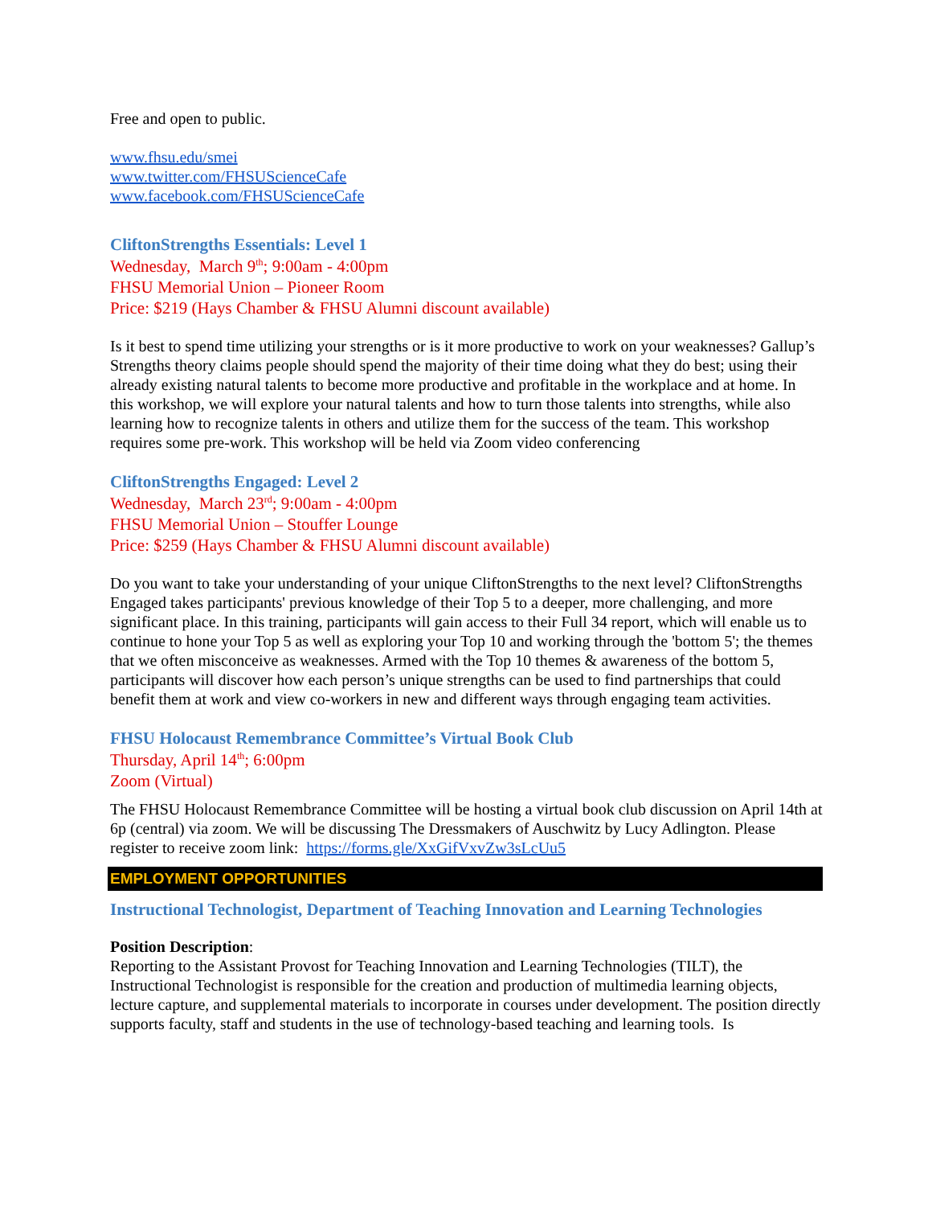Free and open to public.
www.fhsu.edu/smei
www.twitter.com/FHSUScienceCafe
www.facebook.com/FHSUScienceCafe
CliftonStrengths Essentials: Level 1
Wednesday, March 9<sup>th</sup>; 9:00am - 4:00pm
FHSU Memorial Union – Pioneer Room
Price: $219 (Hays Chamber & FHSU Alumni discount available)
Is it best to spend time utilizing your strengths or is it more productive to work on your weaknesses? Gallup’s Strengths theory claims people should spend the majority of their time doing what they do best; using their already existing natural talents to become more productive and profitable in the workplace and at home. In this workshop, we will explore your natural talents and how to turn those talents into strengths, while also learning how to recognize talents in others and utilize them for the success of the team. This workshop requires some pre-work. This workshop will be held via Zoom video conferencing
CliftonStrengths Engaged: Level 2
Wednesday, March 23<sup>rd</sup>; 9:00am - 4:00pm
FHSU Memorial Union – Stouffer Lounge
Price: $259 (Hays Chamber & FHSU Alumni discount available)
Do you want to take your understanding of your unique CliftonStrengths to the next level? CliftonStrengths Engaged takes participants' previous knowledge of their Top 5 to a deeper, more challenging, and more significant place. In this training, participants will gain access to their Full 34 report, which will enable us to continue to hone your Top 5 as well as exploring your Top 10 and working through the 'bottom 5'; the themes that we often misconceive as weaknesses. Armed with the Top 10 themes & awareness of the bottom 5, participants will discover how each person’s unique strengths can be used to find partnerships that could benefit them at work and view co-workers in new and different ways through engaging team activities.
FHSU Holocaust Remembrance Committee’s Virtual Book Club
Thursday, April 14<sup>th</sup>; 6:00pm
Zoom (Virtual)
The FHSU Holocaust Remembrance Committee will be hosting a virtual book club discussion on April 14th at 6p (central) via zoom. We will be discussing The Dressmakers of Auschwitz by Lucy Adlington. Please register to receive zoom link: https://forms.gle/XxGifVxvZw3sLcUu5
EMPLOYMENT OPPORTUNITIES
Instructional Technologist, Department of Teaching Innovation and Learning Technologies
Position Description:
Reporting to the Assistant Provost for Teaching Innovation and Learning Technologies (TILT), the Instructional Technologist is responsible for the creation and production of multimedia learning objects, lecture capture, and supplemental materials to incorporate in courses under development. The position directly supports faculty, staff and students in the use of technology-based teaching and learning tools. Is